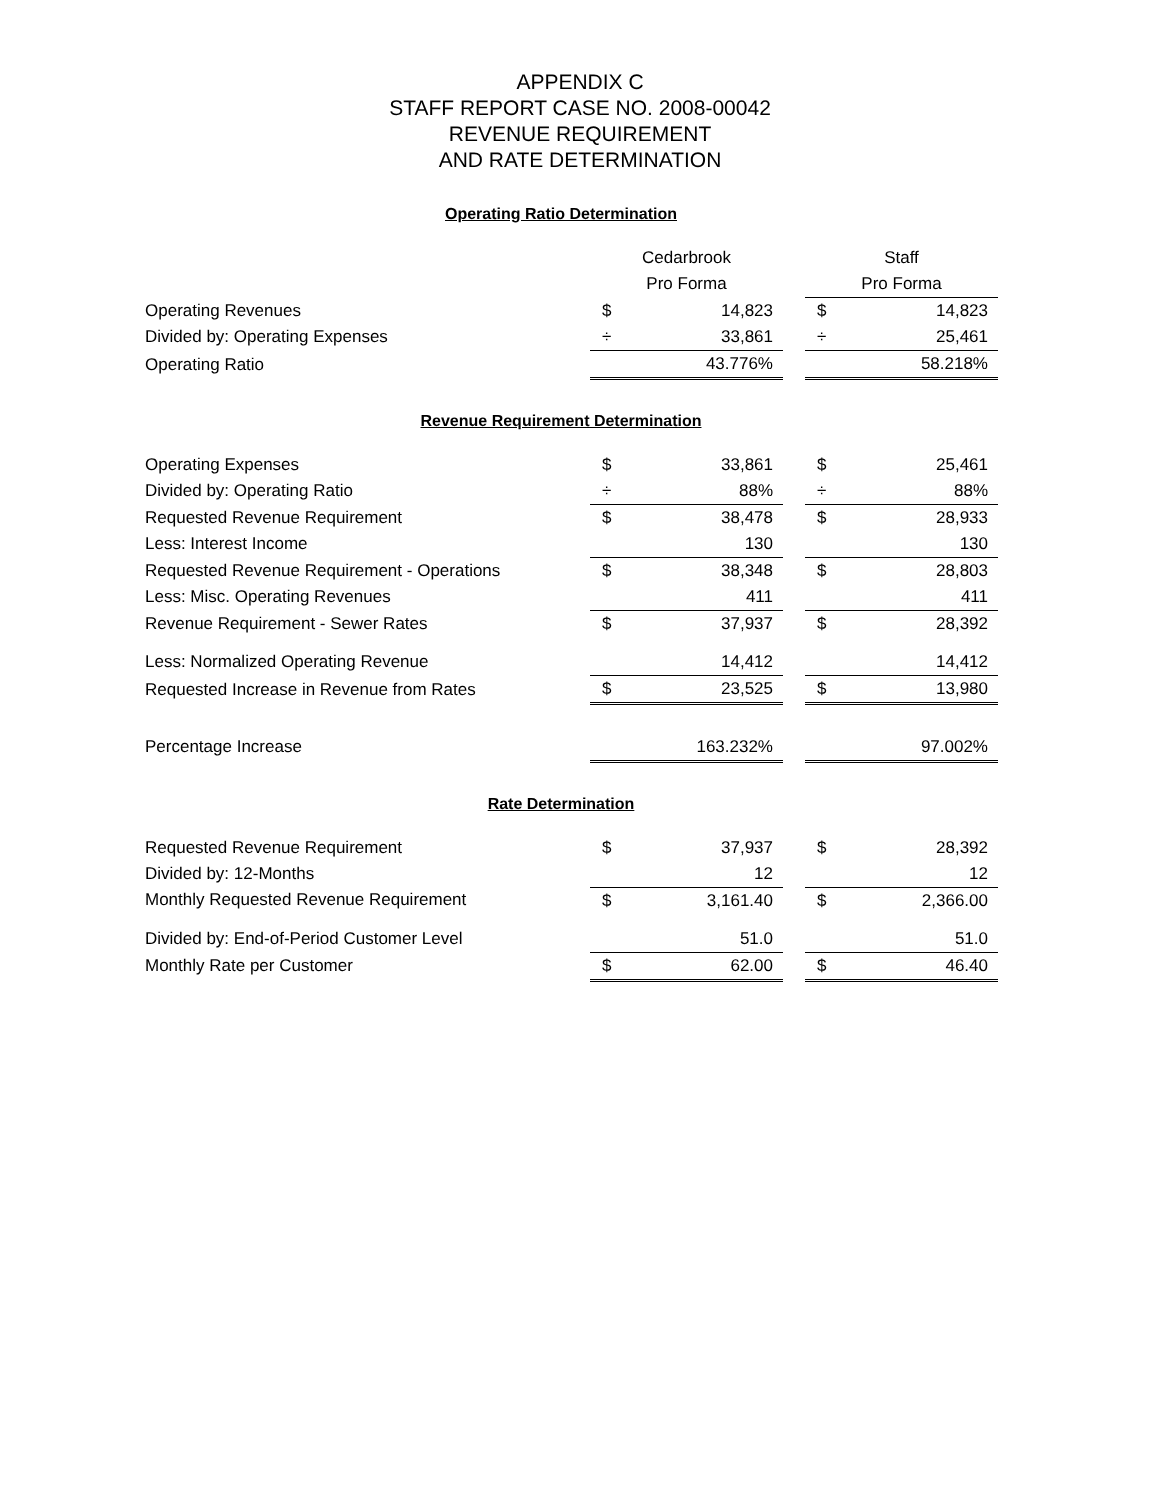APPENDIX C
STAFF REPORT CASE NO. 2008-00042
REVENUE REQUIREMENT
AND RATE DETERMINATION
Operating Ratio Determination
| | Cedarbrook | | | Staff | |
| | Pro Forma | | | Pro Forma | |
| Operating Revenues | $ | 14,823 | | $ | 14,823 |
| Divided by: Operating Expenses | ÷ | 33,861 | | ÷ | 25,461 |
| Operating Ratio | | 43.776% | | | 58.218% |
Revenue Requirement Determination
| Operating Expenses | $ | 33,861 | | $ | 25,461 |
| Divided by: Operating Ratio | ÷ | 88% | | ÷ | 88% |
| Requested Revenue Requirement | $ | 38,478 | | $ | 28,933 |
| Less: Interest Income | | 130 | | | 130 |
| Requested Revenue Requirement - Operations | $ | 38,348 | | $ | 28,803 |
| Less: Misc. Operating Revenues | | 411 | | | 411 |
| Revenue Requirement - Sewer Rates | $ | 37,937 | | $ | 28,392 |
| Less: Normalized Operating Revenue | | 14,412 | | | 14,412 |
| Requested Increase in Revenue from Rates | $ | 23,525 | | $ | 13,980 |
| Percentage Increase | | 163.232% | | | 97.002% |
Rate Determination
| Requested Revenue Requirement | $ | 37,937 | | $ | 28,392 |
| Divided by: 12-Months | | 12 | | | 12 |
| Monthly Requested Revenue Requirement | $ | 3,161.40 | | $ | 2,366.00 |
| Divided by: End-of-Period Customer Level | | 51.0 | | | 51.0 |
| Monthly Rate per Customer | $ | 62.00 | | $ | 46.40 |